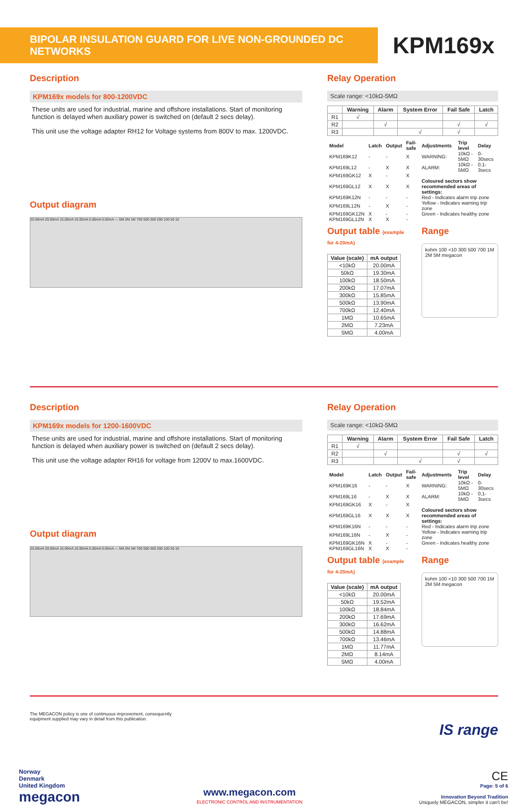BIPOLAR INSULATION GUARD FOR LIVE NON-GROUNDED DC NETWORKS
KPM169x
Description
KPM169x models for 800-1200VDC
These units are used for industrial, marine and offshore installations. Start of monitoring function is delayed when auxiliary power is switched on (default 2 secs delay).
This unit use the voltage adapter RH12 for Voltage systems from 800V to max. 1200VDC.
Output diagram
25.00mA 20.00mA 15.00mA 10.00mA 5.00mA 0.00mA — 5M 2M 1M 700 500 300 200 100 50 10
Relay Operation
Scale range: <10kΩ-5MΩ
| | Warning | Alarm | System Error | Fail Safe | Latch |
| --- | --- | --- | --- | --- | --- |
| R1 | √ | | | | |
| R2 | | √ | | √ | √ |
| R3 | | | √ | √ | |
| Model | Latch | Output | Fail-safe | Adjustments | Trip level | Delay |
| KPM169K12 | - | - | X | WARNING: | 10kΩ - 5MΩ | 0-30secs |
| KPM169L12 | - | X | X | ALARM: | 10kΩ - 5MΩ | 0,1-3secs |
| KPM169GK12 | X | - | X | | | |
| KPM169GL12 | X | X | X | Coloured sectors show recommended areas of settings: | | |
| KPM169K12N | - | - | - | Red - Indicates alarm trip zone | | |
| KPM169L12N | - | X | - | Yellow - Indicates warning trip zone | | |
| KPM169GK12N | X | - | - | Green - Indicates healthy zone | | |
| KPM169GL12N | X | X | - | | | |
Output table (example for 4-20mA)
| Value (scale) | mA output |
| --- | --- |
| <10kΩ | 20.00mA |
| 50kΩ | 19.30mA |
| 100kΩ | 18.50mA |
| 200kΩ | 17.07mA |
| 300kΩ | 15.85mA |
| 500kΩ | 13.90mA |
| 700kΩ | 12.40mA |
| 1MΩ | 10.65mA |
| 2MΩ | 7.23mA |
| 5MΩ | 4.00mA |
Range
kohm 100 <10 300 500 700 1M 2M 5M megacon
Description
KPM169x models for 1200-1600VDC
These units are used for industrial, marine and offshore installations. Start of monitoring function is delayed when auxiliary power is switched on (default 2 secs delay).
This unit use the voltage adapter RH16 for voltage from 1200V to max.1600VDC.
Output diagram
25.00mA 20.00mA 15.00mA 10.00mA 5.00mA 0.00mA — 5M 2M 1M 700 500 300 200 100 50 10
Relay Operation
Scale range: <10kΩ-5MΩ
| | Warning | Alarm | System Error | Fail Safe | Latch |
| --- | --- | --- | --- | --- | --- |
| R1 | √ | | | | |
| R2 | | √ | | √ | √ |
| R3 | | | √ | √ | |
| Model | Latch | Output | Fail-safe | Adjustments | Trip level | Delay |
| KPM169K16 | - | - | X | WARNING: | 10kΩ - 5MΩ | 0-30secs |
| KPM169L16 | - | X | X | ALARM: | 10kΩ - 5MΩ | 0,1-3secs |
| KPM169GK16 | X | - | X | | | |
| KPM169GL16 | X | X | X | Coloured sectors show recommended areas of settings: | | |
| KPM169K16N | - | - | - | Red - Indicates alarm trip zone | | |
| KPM169L16N | - | X | - | Yellow - Indicates warning trip zone | | |
| KPM169GK16N | X | - | - | Green - Indicates healthy zone | | |
| KPM169GL16N | X | X | - | | | |
Output table (example for 4-20mA)
| Value (scale) | mA output |
| --- | --- |
| <10kΩ | 20.00mA |
| 50kΩ | 19.52mA |
| 100kΩ | 18.84mA |
| 200kΩ | 17.69mA |
| 300kΩ | 16.62mA |
| 500kΩ | 14.88mA |
| 700kΩ | 13.46mA |
| 1MΩ | 11.77mA |
| 2MΩ | 8.14mA |
| 5MΩ | 4.00mA |
Range
kohm 100 <10 300 500 700 1M 2M 5M megacon
The MEGACON policy is one of continuous improvement, consequently
equipment supplied may vary in detail from this publication.
IS range
Norway
Denmark
United Kingdom
megacon
www.megacon.com
ELECTRONIC CONTROL AND INSTRUMENTATION
CE
Page: 5 of 6
Innovation Beyond Tradition
Uniquely MEGACON, simpler it can't be!